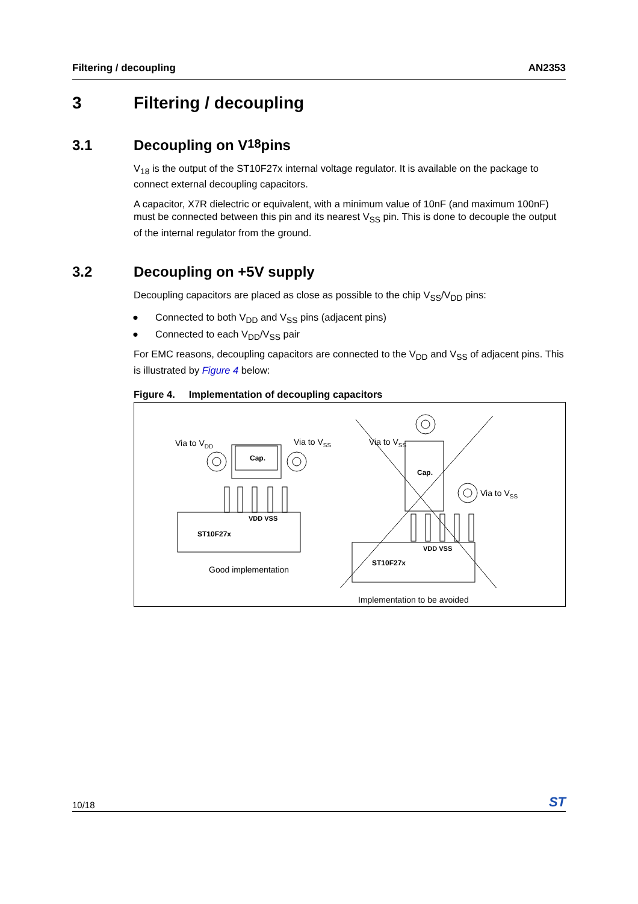Filtering / decoupling AN2353
3 Filtering / decoupling
3.1 Decoupling on V<sub>18</sub> pins
V<sub>18</sub> is the output of the ST10F27x internal voltage regulator. It is available on the package to connect external decoupling capacitors.
A capacitor, X7R dielectric or equivalent, with a minimum value of 10nF (and maximum 100nF) must be connected between this pin and its nearest V<sub>SS</sub> pin. This is done to decouple the output of the internal regulator from the ground.
3.2 Decoupling on +5V supply
Decoupling capacitors are placed as close as possible to the chip V<sub>SS</sub>/V<sub>DD</sub> pins:
● Connected to both V<sub>DD</sub> and V<sub>SS</sub> pins (adjacent pins)
● Connected to each V<sub>DD</sub>/V<sub>SS</sub> pair
For EMC reasons, decoupling capacitors are connected to the V<sub>DD</sub> and V<sub>SS</sub> of adjacent pins. This is illustrated by Figure 4 below:
Figure 4. Implementation of decoupling capacitors
Via to VDD
Via to VSS
Cap.
VDD VSS
ST10F27x
Good implementation
Via to VSS
Cap.
Via to VSS
VDD VSS
ST10F27x
Implementation to be avoided
10/18 ST